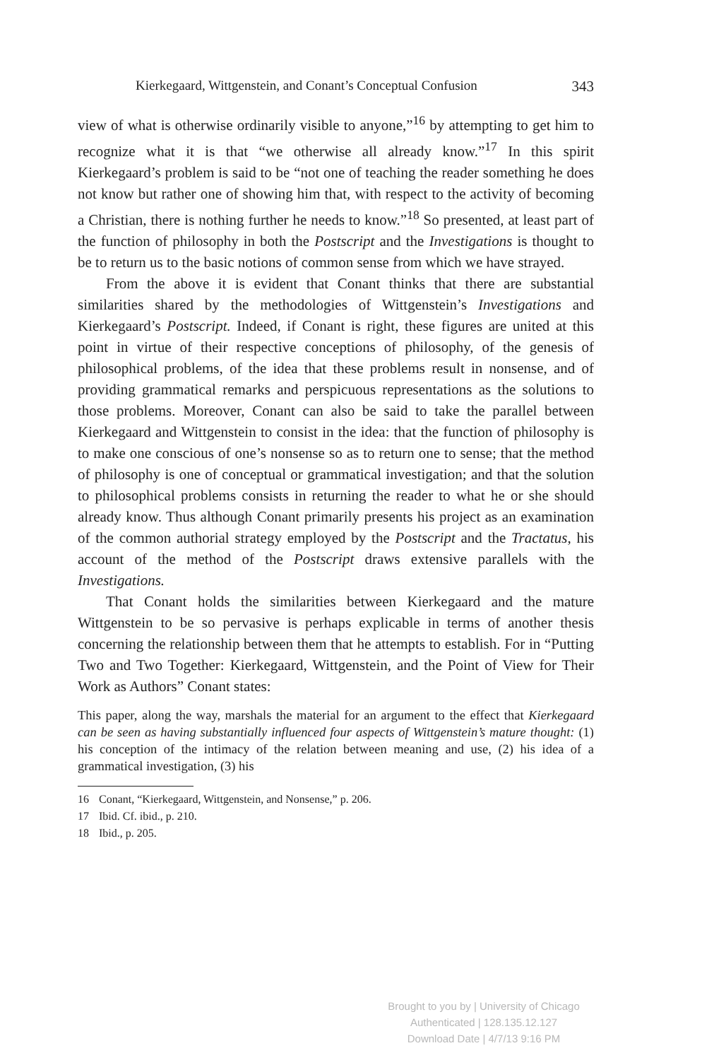Kierkegaard, Wittgenstein, and Conant’s Conceptual Confusion 343
view of what is otherwise ordinarily visible to anyone,”<sup>16</sup> by attempting to get him to recognize what it is that “we otherwise all already know.”<sup>17</sup> In this spirit Kierkegaard’s problem is said to be “not one of teaching the reader something he does not know but rather one of showing him that, with respect to the activity of becoming a Christian, there is nothing further he needs to know.”<sup>18</sup> So presented, at least part of the function of philosophy in both the Postscript and the Investigations is thought to be to return us to the basic notions of common sense from which we have strayed.
From the above it is evident that Conant thinks that there are substantial similarities shared by the methodologies of Wittgenstein’s Investigations and Kierkegaard’s Postscript. Indeed, if Conant is right, these figures are united at this point in virtue of their respective conceptions of philosophy, of the genesis of philosophical problems, of the idea that these problems result in nonsense, and of providing grammatical remarks and perspicuous representations as the solutions to those problems. Moreover, Conant can also be said to take the parallel between Kierkegaard and Wittgenstein to consist in the idea: that the function of philosophy is to make one conscious of one’s nonsense so as to return one to sense; that the method of philosophy is one of conceptual or grammatical investigation; and that the solution to philosophical problems consists in returning the reader to what he or she should already know. Thus although Conant primarily presents his project as an examination of the common authorial strategy employed by the Postscript and the Tractatus, his account of the method of the Postscript draws extensive parallels with the Investigations.
That Conant holds the similarities between Kierkegaard and the mature Wittgenstein to be so pervasive is perhaps explicable in terms of another thesis concerning the relationship between them that he attempts to establish. For in “Putting Two and Two Together: Kierkegaard, Wittgenstein, and the Point of View for Their Work as Authors” Conant states:
This paper, along the way, marshals the material for an argument to the effect that Kierkegaard can be seen as having substantially influenced four aspects of Wittgenstein’s mature thought: (1) his conception of the intimacy of the relation between meaning and use, (2) his idea of a grammatical investigation, (3) his
16 Conant, “Kierkegaard, Wittgenstein, and Nonsense,” p. 206.
17 Ibid. Cf. ibid., p. 210.
18 Ibid., p. 205.
Brought to you by | University of Chicago
Authenticated | 128.135.12.127
Download Date | 4/7/13 9:16 PM